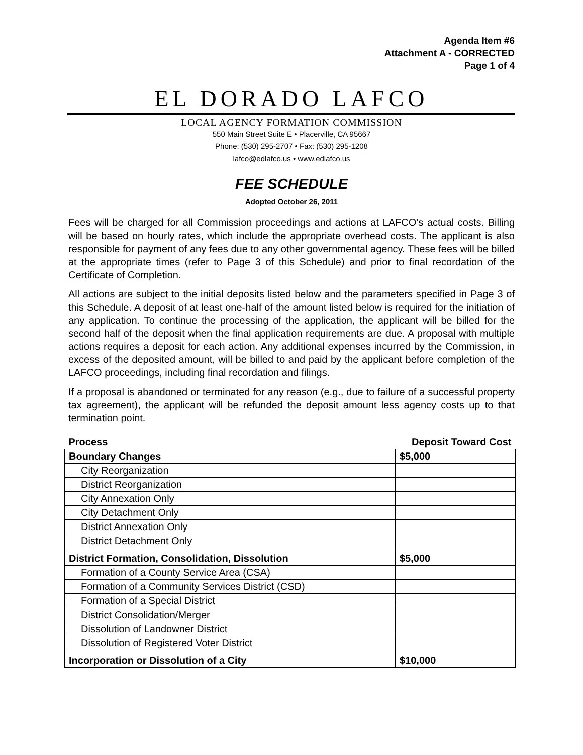Agenda Item #6
Attachment A - CORRECTED
Page 1 of 4
EL DORADO LAFCO
LOCAL AGENCY FORMATION COMMISSION
550 Main Street Suite E • Placerville, CA 95667
Phone: (530) 295-2707 • Fax: (530) 295-1208
lafco@edlafco.us • www.edlafco.us
FEE SCHEDULE
Adopted October 26, 2011
Fees will be charged for all Commission proceedings and actions at LAFCO’s actual costs. Billing will be based on hourly rates, which include the appropriate overhead costs. The applicant is also responsible for payment of any fees due to any other governmental agency. These fees will be billed at the appropriate times (refer to Page 3 of this Schedule) and prior to final recordation of the Certificate of Completion.
All actions are subject to the initial deposits listed below and the parameters specified in Page 3 of this Schedule. A deposit of at least one-half of the amount listed below is required for the initiation of any application. To continue the processing of the application, the applicant will be billed for the second half of the deposit when the final application requirements are due. A proposal with multiple actions requires a deposit for each action. Any additional expenses incurred by the Commission, in excess of the deposited amount, will be billed to and paid by the applicant before completion of the LAFCO proceedings, including final recordation and filings.
If a proposal is abandoned or terminated for any reason (e.g., due to failure of a successful property tax agreement), the applicant will be refunded the deposit amount less agency costs up to that termination point.
| Process | Deposit Toward Cost |
| --- | --- |
| Boundary Changes | $5,000 |
| City Reorganization | |
| District Reorganization | |
| City Annexation Only | |
| City Detachment Only | |
| District Annexation Only | |
| District Detachment Only | |
| District Formation, Consolidation, Dissolution | $5,000 |
| Formation of a County Service Area (CSA) | |
| Formation of a Community Services District (CSD) | |
| Formation of a Special District | |
| District Consolidation/Merger | |
| Dissolution of Landowner District | |
| Dissolution of Registered Voter District | |
| Incorporation or Dissolution of a City | $10,000 |